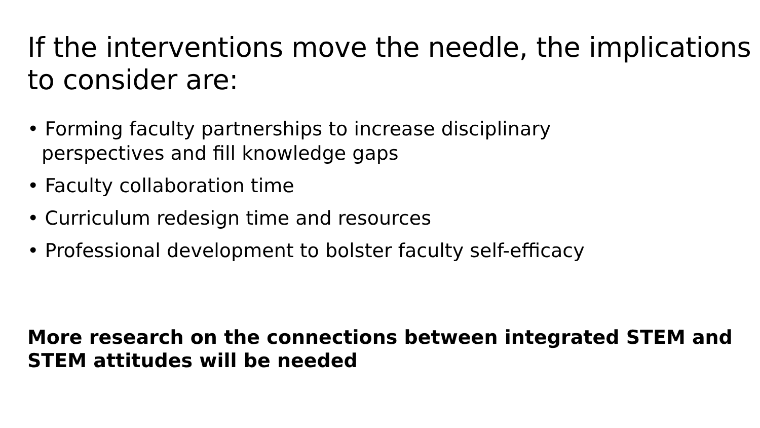If the interventions move the needle, the implications to consider are:
• Forming faculty partnerships to increase disciplinary perspectives and fill knowledge gaps
• Faculty collaboration time
• Curriculum redesign time and resources
• Professional development to bolster faculty self-efficacy
More research on the connections between integrated STEM and STEM attitudes will be needed